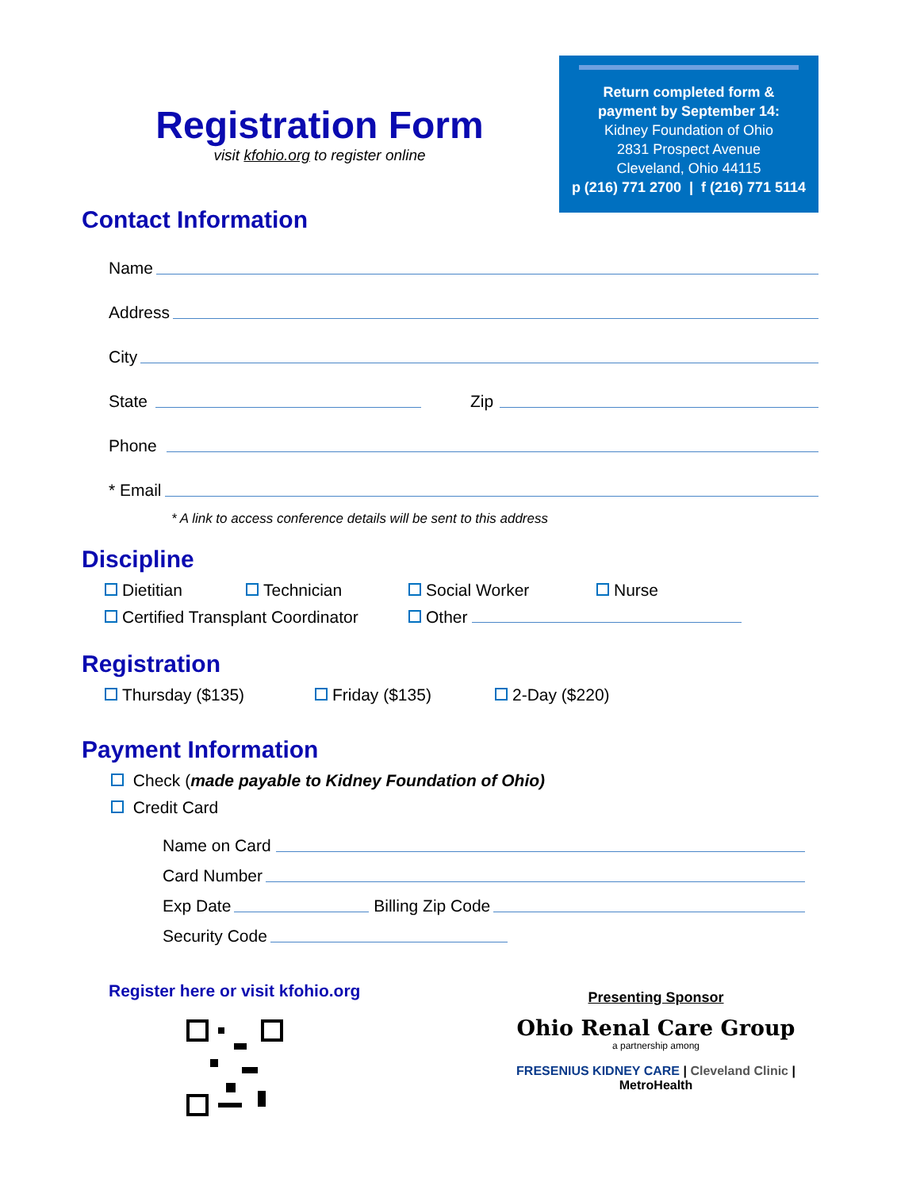Registration Form
visit kfohio.org to register online
Return completed form &
payment by September 14:
Kidney Foundation of Ohio
2831 Prospect Avenue
Cleveland, Ohio 44115
p (216) 771 2700 | f (216) 771 5114
Contact Information
Name
Address
City
State
Zip
Phone
* Email
* A link to access conference details will be sent to this address
Discipline
Dietitian Technician Social Worker Nurse
Certified Transplant Coordinator Other
Registration
Thursday ($135) Friday ($135) 2-Day ($220)
Payment Information
Check (made payable to Kidney Foundation of Ohio)
Credit Card
Name on Card
Card Number
Exp Date
Billing Zip Code
Security Code
Register here or visit kfohio.org
Presenting Sponsor
Ohio Renal Care Group
a partnership among
FRESENIUS KIDNEY CARE | Cleveland Clinic | MetroHealth